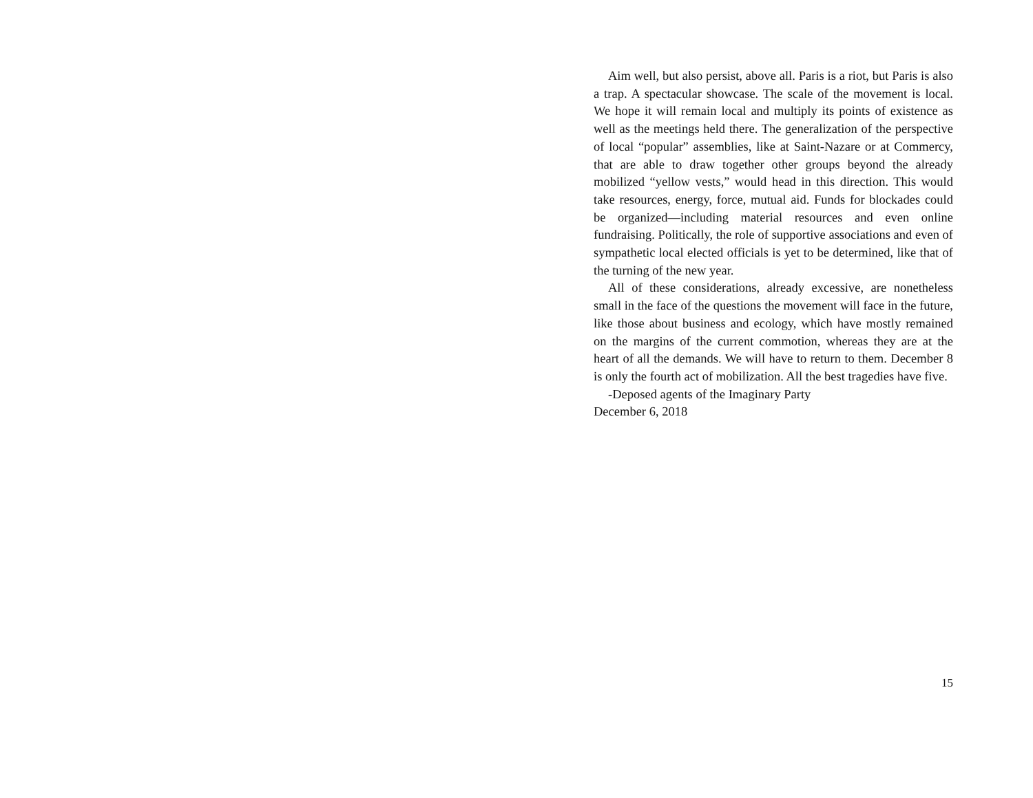Aim well, but also persist, above all. Paris is a riot, but Paris is also a trap. A spectacular showcase. The scale of the movement is local. We hope it will remain local and multiply its points of existence as well as the meetings held there. The generalization of the perspective of local “popular” assemblies, like at Saint-Nazare or at Commercy, that are able to draw together other groups beyond the already mobilized “yellow vests,” would head in this direction. This would take resources, energy, force, mutual aid. Funds for blockades could be organized—including material resources and even online fundraising. Politically, the role of supportive associations and even of sympathetic local elected officials is yet to be determined, like that of the turning of the new year.
All of these considerations, already excessive, are nonetheless small in the face of the questions the movement will face in the future, like those about business and ecology, which have mostly remained on the margins of the current commotion, whereas they are at the heart of all the demands. We will have to return to them. December 8 is only the fourth act of mobilization. All the best tragedies have five.
-Deposed agents of the Imaginary Party
December 6, 2018
15